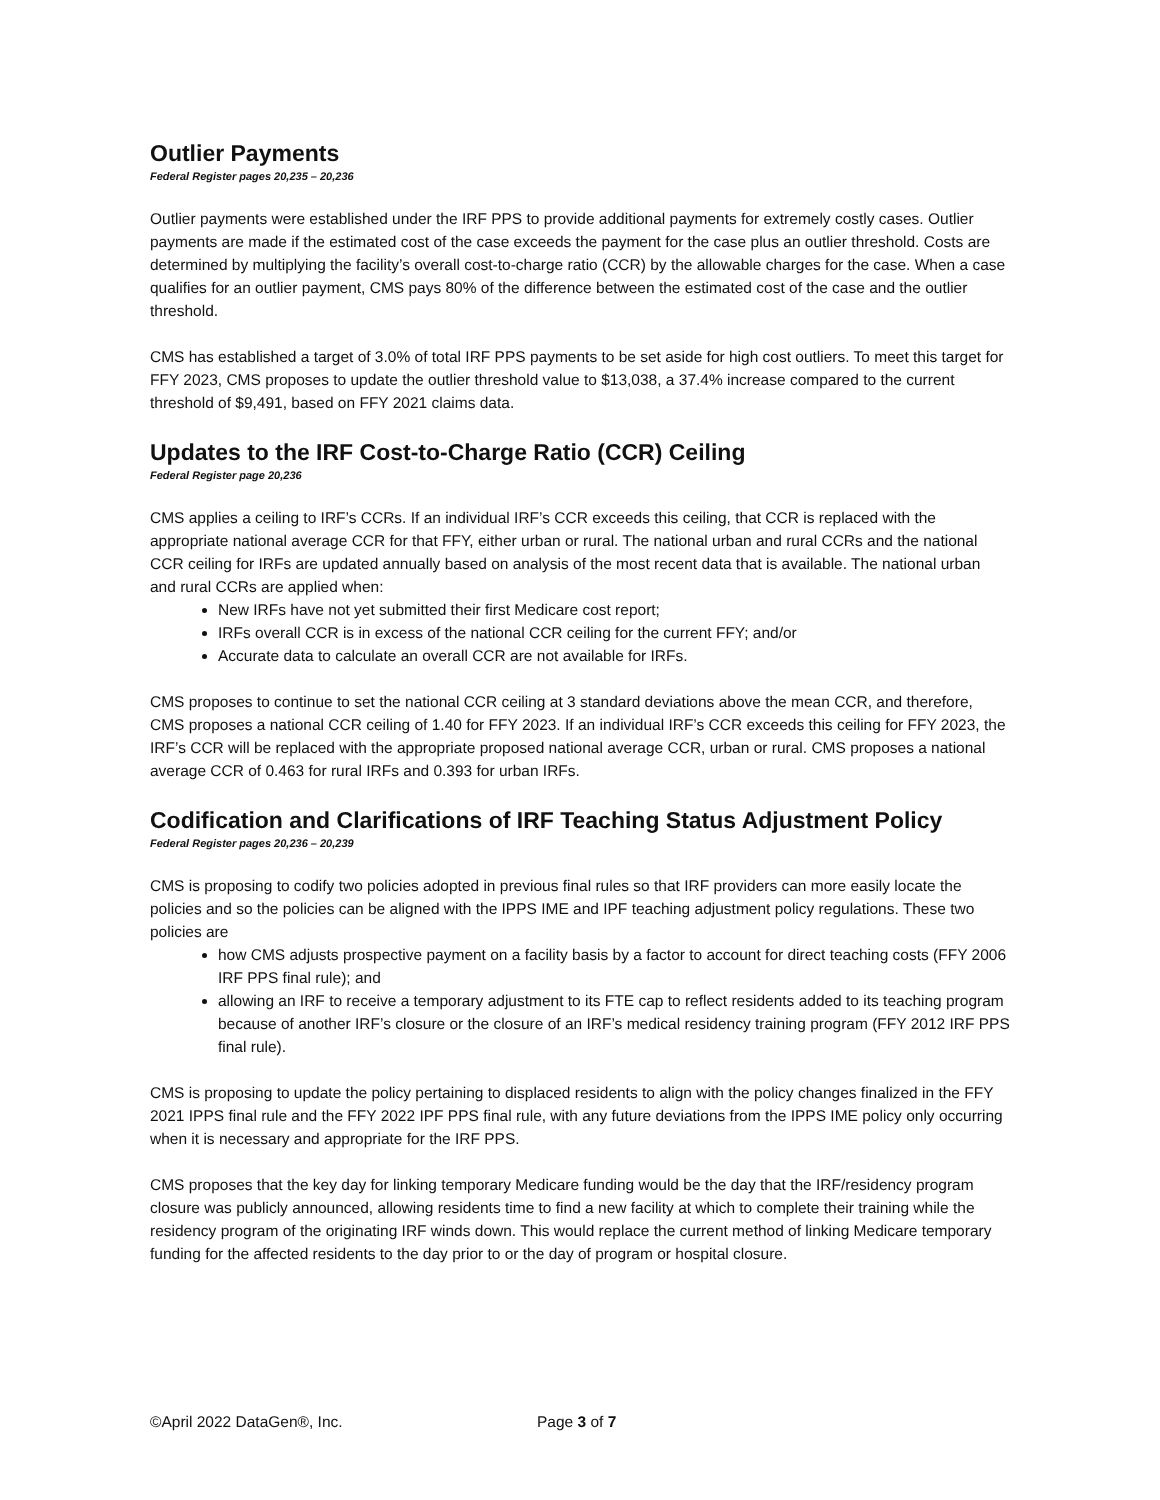Outlier Payments
Federal Register pages 20,235 – 20,236
Outlier payments were established under the IRF PPS to provide additional payments for extremely costly cases. Outlier payments are made if the estimated cost of the case exceeds the payment for the case plus an outlier threshold. Costs are determined by multiplying the facility’s overall cost-to-charge ratio (CCR) by the allowable charges for the case. When a case qualifies for an outlier payment, CMS pays 80% of the difference between the estimated cost of the case and the outlier threshold.
CMS has established a target of 3.0% of total IRF PPS payments to be set aside for high cost outliers. To meet this target for FFY 2023, CMS proposes to update the outlier threshold value to $13,038, a 37.4% increase compared to the current threshold of $9,491, based on FFY 2021 claims data.
Updates to the IRF Cost-to-Charge Ratio (CCR) Ceiling
Federal Register page 20,236
CMS applies a ceiling to IRF’s CCRs. If an individual IRF’s CCR exceeds this ceiling, that CCR is replaced with the appropriate national average CCR for that FFY, either urban or rural. The national urban and rural CCRs and the national CCR ceiling for IRFs are updated annually based on analysis of the most recent data that is available. The national urban and rural CCRs are applied when:
New IRFs have not yet submitted their first Medicare cost report;
IRFs overall CCR is in excess of the national CCR ceiling for the current FFY; and/or
Accurate data to calculate an overall CCR are not available for IRFs.
CMS proposes to continue to set the national CCR ceiling at 3 standard deviations above the mean CCR, and therefore, CMS proposes a national CCR ceiling of 1.40 for FFY 2023. If an individual IRF’s CCR exceeds this ceiling for FFY 2023, the IRF’s CCR will be replaced with the appropriate proposed national average CCR, urban or rural. CMS proposes a national average CCR of 0.463 for rural IRFs and 0.393 for urban IRFs.
Codification and Clarifications of IRF Teaching Status Adjustment Policy
Federal Register pages 20,236 – 20,239
CMS is proposing to codify two policies adopted in previous final rules so that IRF providers can more easily locate the policies and so the policies can be aligned with the IPPS IME and IPF teaching adjustment policy regulations. These two policies are
how CMS adjusts prospective payment on a facility basis by a factor to account for direct teaching costs (FFY 2006 IRF PPS final rule); and
allowing an IRF to receive a temporary adjustment to its FTE cap to reflect residents added to its teaching program because of another IRF’s closure or the closure of an IRF’s medical residency training program (FFY 2012 IRF PPS final rule).
CMS is proposing to update the policy pertaining to displaced residents to align with the policy changes finalized in the FFY 2021 IPPS final rule and the FFY 2022 IPF PPS final rule, with any future deviations from the IPPS IME policy only occurring when it is necessary and appropriate for the IRF PPS.
CMS proposes that the key day for linking temporary Medicare funding would be the day that the IRF/residency program closure was publicly announced, allowing residents time to find a new facility at which to complete their training while the residency program of the originating IRF winds down. This would replace the current method of linking Medicare temporary funding for the affected residents to the day prior to or the day of program or hospital closure.
©April 2022 DataGen®, Inc. Page 3 of 7